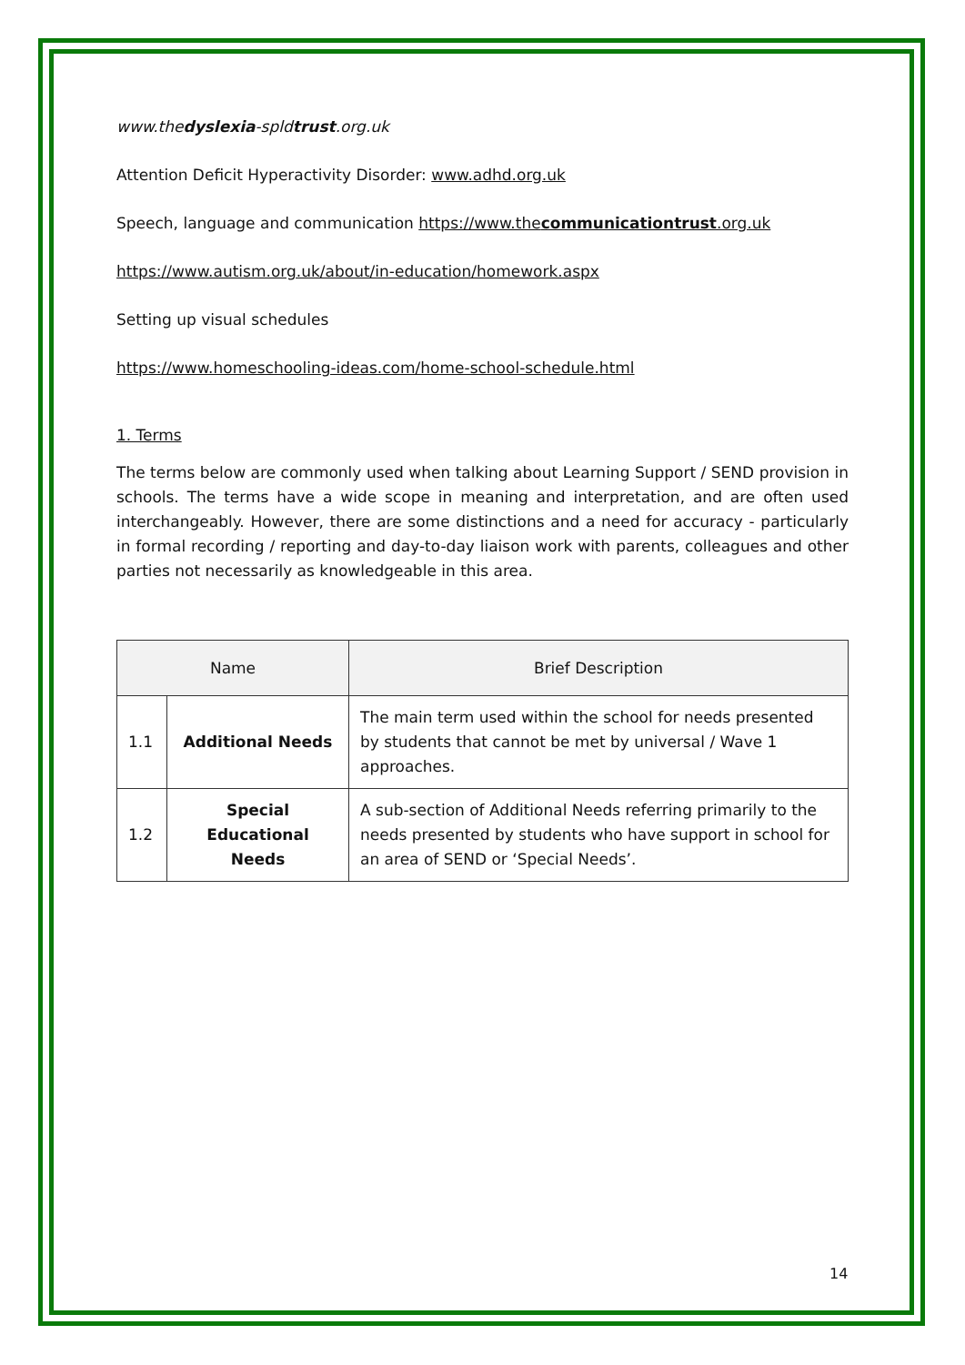www.thedyslexia-spldtrust.org.uk
Attention Deficit Hyperactivity Disorder: www.adhd.org.uk
Speech, language and communication https://www.thecommunicationtrust.org.uk
https://www.autism.org.uk/about/in-education/homework.aspx
Setting up visual schedules
https://www.homeschooling-ideas.com/home-school-schedule.html
1. Terms
The terms below are commonly used when talking about Learning Support / SEND provision in schools. The terms have a wide scope in meaning and interpretation, and are often used interchangeably. However, there are some distinctions and a need for accuracy - particularly in formal recording / reporting and day-to-day liaison work with parents, colleagues and other parties not necessarily as knowledgeable in this area.
| Name | | Brief Description |
| --- | --- | --- |
| 1.1 | Additional Needs | The main term used within the school for needs presented by students that cannot be met by universal / Wave 1 approaches. |
| 1.2 | Special Educational Needs | A sub-section of Additional Needs referring primarily to the needs presented by students who have support in school for an area of SEND or ‘Special Needs’. |
14